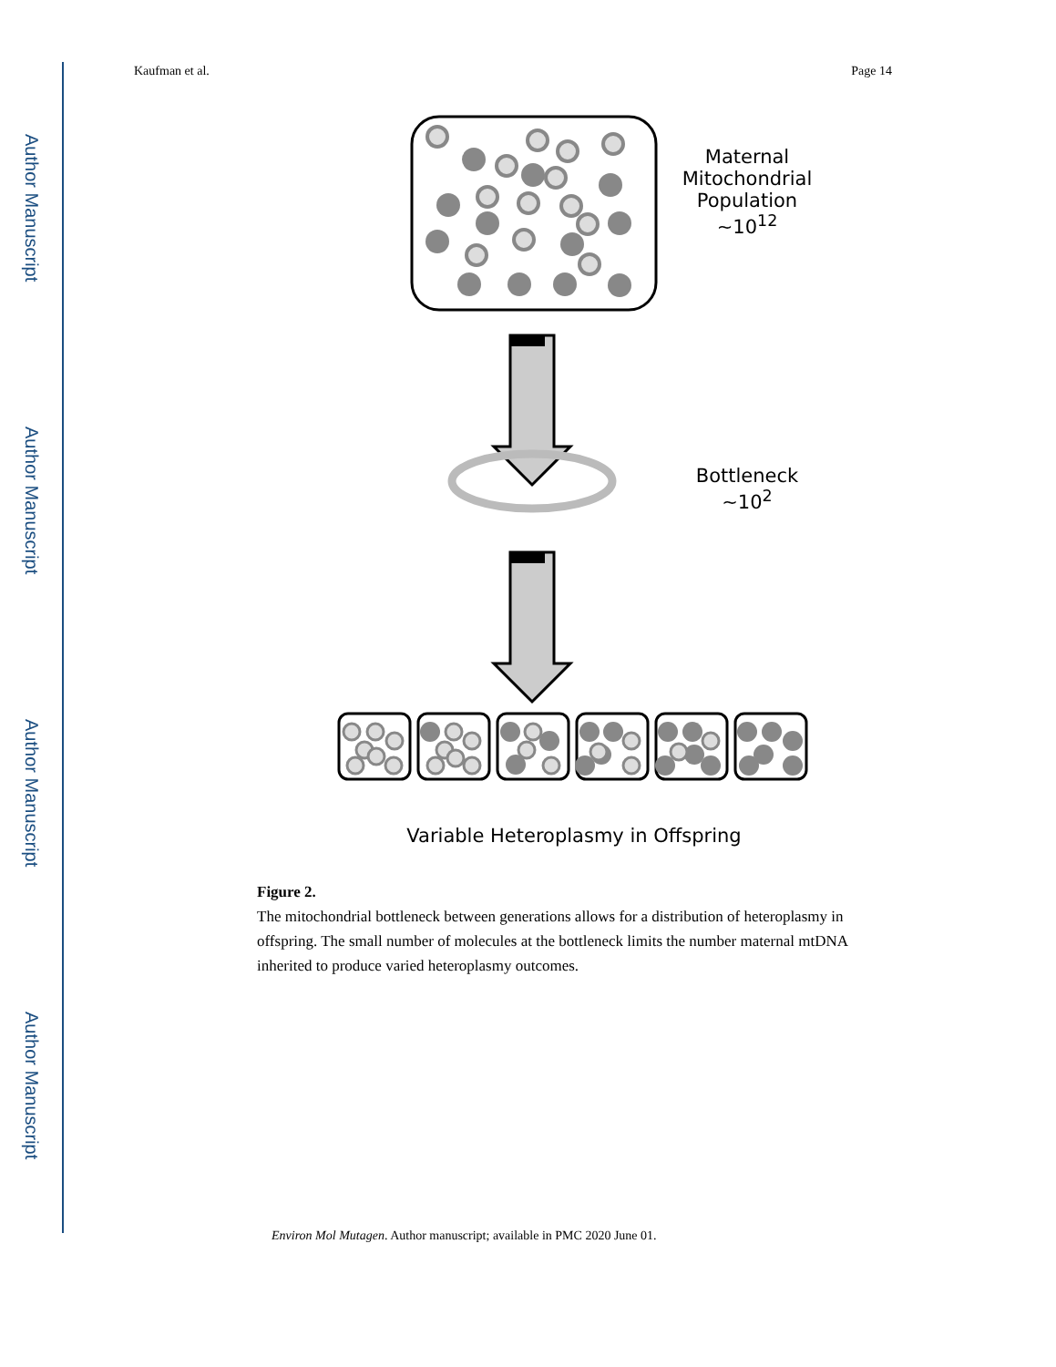Author Manuscript
Author Manuscript
Author Manuscript
Author Manuscript
Kaufman et al. Page 14
Maternal
Mitochondrial
Population
~10<sup>12</sup>
Bottleneck
~10<sup>2</sup>
Variable Heteroplasmy in Offspring
Figure 2.
The mitochondrial bottleneck between generations allows for a distribution of heteroplasmy in offspring. The small number of molecules at the bottleneck limits the number maternal mtDNA inherited to produce varied heteroplasmy outcomes.
Environ Mol Mutagen. Author manuscript; available in PMC 2020 June 01.